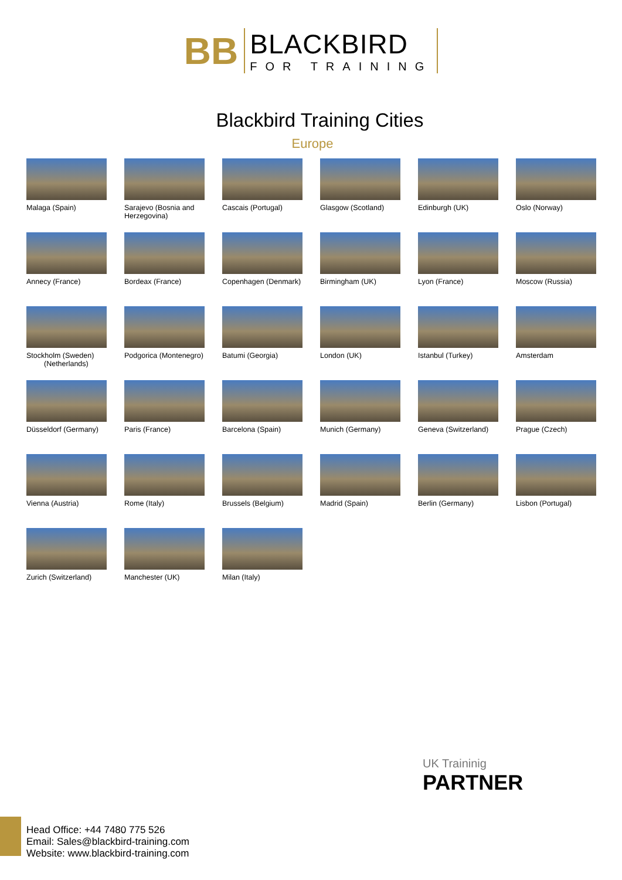BB
BLACKBIRD
FOR TRAINING
Blackbird Training Cities
Europe
Malaga (Spain)
Sarajevo (Bosnia and Herzegovina)
Cascais (Portugal)
Glasgow (Scotland)
Edinburgh (UK)
Oslo (Norway)
Annecy (France)
Bordeax (France)
Copenhagen (Denmark)
Birmingham (UK)
Lyon (France)
Moscow (Russia)
Stockholm (Sweden)
(Netherlands)
Podgorica (Montenegro)
Batumi (Georgia)
London (UK)
Istanbul (Turkey)
Amsterdam
Düsseldorf (Germany)
Paris (France)
Barcelona (Spain)
Munich (Germany)
Geneva (Switzerland)
Prague (Czech)
Vienna (Austria)
Rome (Italy)
Brussels (Belgium)
Madrid (Spain)
Berlin (Germany)
Lisbon (Portugal)
Zurich (Switzerland)
Manchester (UK)
Milan (Italy)
UK Traininig
PARTNER
Head Office: +44 7480 775 526
Email: Sales@blackbird-training.com
Website: www.blackbird-training.com